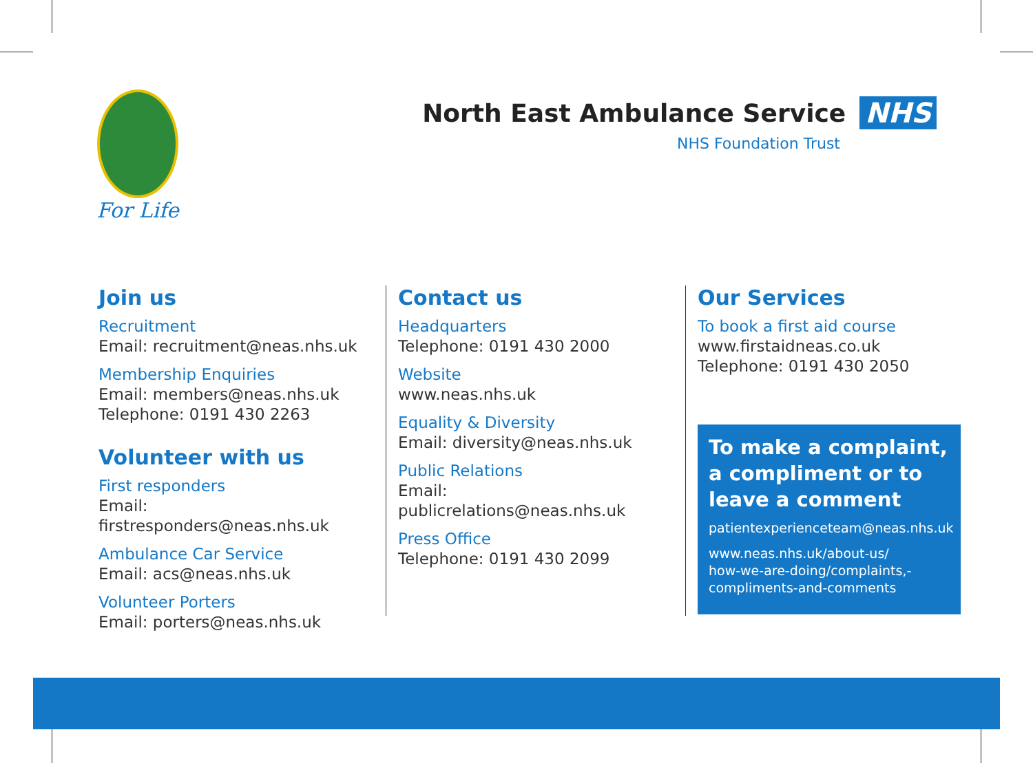For Life
North East Ambulance Service NHS
NHS Foundation Trust
Join us
Recruitment
Email: recruitment@neas.nhs.uk
Membership Enquiries
Email: members@neas.nhs.uk
Telephone: 0191 430 2263
Volunteer with us
First responders
Email: firstresponders@neas.nhs.uk
Ambulance Car Service
Email: acs@neas.nhs.uk
Volunteer Porters
Email: porters@neas.nhs.uk
Contact us
Headquarters
Telephone: 0191 430 2000
Website
www.neas.nhs.uk
Equality & Diversity
Email: diversity@neas.nhs.uk
Public Relations
Email: publicrelations@neas.nhs.uk
Press Office
Telephone: 0191 430 2099
Our Services
To book a first aid course
www.firstaidneas.co.uk
Telephone: 0191 430 2050
To make a complaint, a compliment or to leave a comment
patientexperienceteam@neas.nhs.uk
www.neas.nhs.uk/about-us/
how-we-are-doing/complaints,-
compliments-and-comments